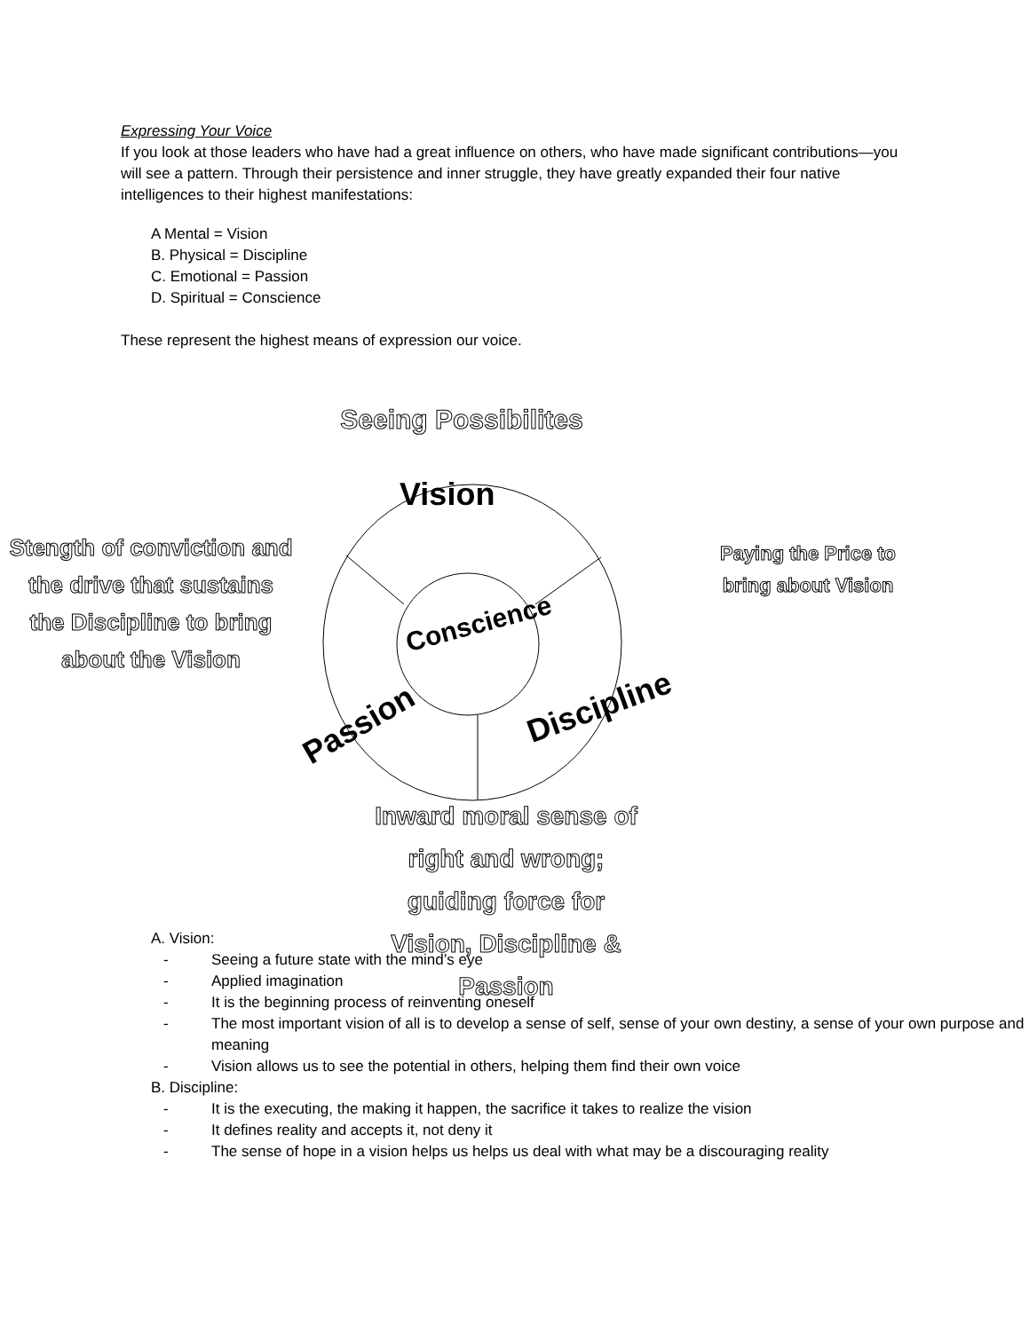Expressing Your Voice
If you look at those leaders who have had a great influence on others, who have made significant contributions—you will see a pattern. Through their persistence and inner struggle, they have greatly expanded their four native intelligences to their highest manifestations:
A Mental = Vision
B. Physical = Discipline
C. Emotional = Passion
D. Spiritual = Conscience
These represent the highest means of expression our voice.
Seeing Possibilites
Stength of conviction and the drive that sustains the Discipline to bring about the Vision
Paying the Price to bring about Vision
Vision
Conscience
Passion Discipline
Inward moral sense of right and wrong; guiding force for Vision, Discipline & Passion
A. Vision:
- Seeing a future state with the mind’s eye
- Applied imagination
- It is the beginning process of reinventing oneself
- The most important vision of all is to develop a sense of self, sense of your own destiny, a sense of your own purpose and meaning
- Vision allows us to see the potential in others, helping them find their own voice
B. Discipline:
- It is the executing, the making it happen, the sacrifice it takes to realize the vision
- It defines reality and accepts it, not deny it
- The sense of hope in a vision helps us helps us deal with what may be a discouraging reality